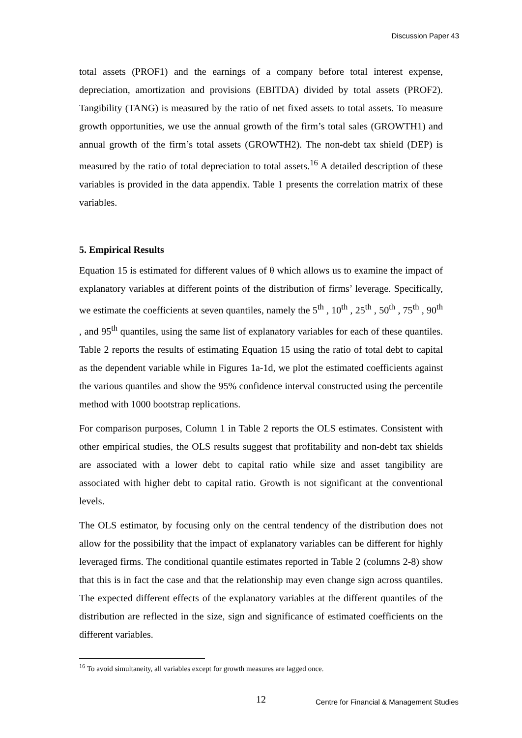Discussion Paper 43
total assets (PROF1) and the earnings of a company before total interest expense, depreciation, amortization and provisions (EBITDA) divided by total assets (PROF2). Tangibility (TANG) is measured by the ratio of net fixed assets to total assets. To measure growth opportunities, we use the annual growth of the firm’s total sales (GROWTH1) and annual growth of the firm’s total assets (GROWTH2). The non-debt tax shield (DEP) is measured by the ratio of total depreciation to total assets.<sup>16</sup> A detailed description of these variables is provided in the data appendix. Table 1 presents the correlation matrix of these variables.
5. Empirical Results
Equation 15 is estimated for different values of θ which allows us to examine the impact of explanatory variables at different points of the distribution of firms’ leverage. Specifically, we estimate the coefficients at seven quantiles, namely the 5<sup>th</sup> , 10<sup>th</sup> , 25<sup>th</sup> , 50<sup>th</sup> , 75<sup>th</sup> , 90<sup>th</sup> , and 95<sup>th</sup> quantiles, using the same list of explanatory variables for each of these quantiles. Table 2 reports the results of estimating Equation 15 using the ratio of total debt to capital as the dependent variable while in Figures 1a-1d, we plot the estimated coefficients against the various quantiles and show the 95% confidence interval constructed using the percentile method with 1000 bootstrap replications.
For comparison purposes, Column 1 in Table 2 reports the OLS estimates. Consistent with other empirical studies, the OLS results suggest that profitability and non-debt tax shields are associated with a lower debt to capital ratio while size and asset tangibility are associated with higher debt to capital ratio. Growth is not significant at the conventional levels.
The OLS estimator, by focusing only on the central tendency of the distribution does not allow for the possibility that the impact of explanatory variables can be different for highly leveraged firms. The conditional quantile estimates reported in Table 2 (columns 2-8) show that this is in fact the case and that the relationship may even change sign across quantiles. The expected different effects of the explanatory variables at the different quantiles of the distribution are reflected in the size, sign and significance of estimated coefficients on the different variables.
<sup>16</sup> To avoid simultaneity, all variables except for growth measures are lagged once.
12 Centre for Financial & Management Studies